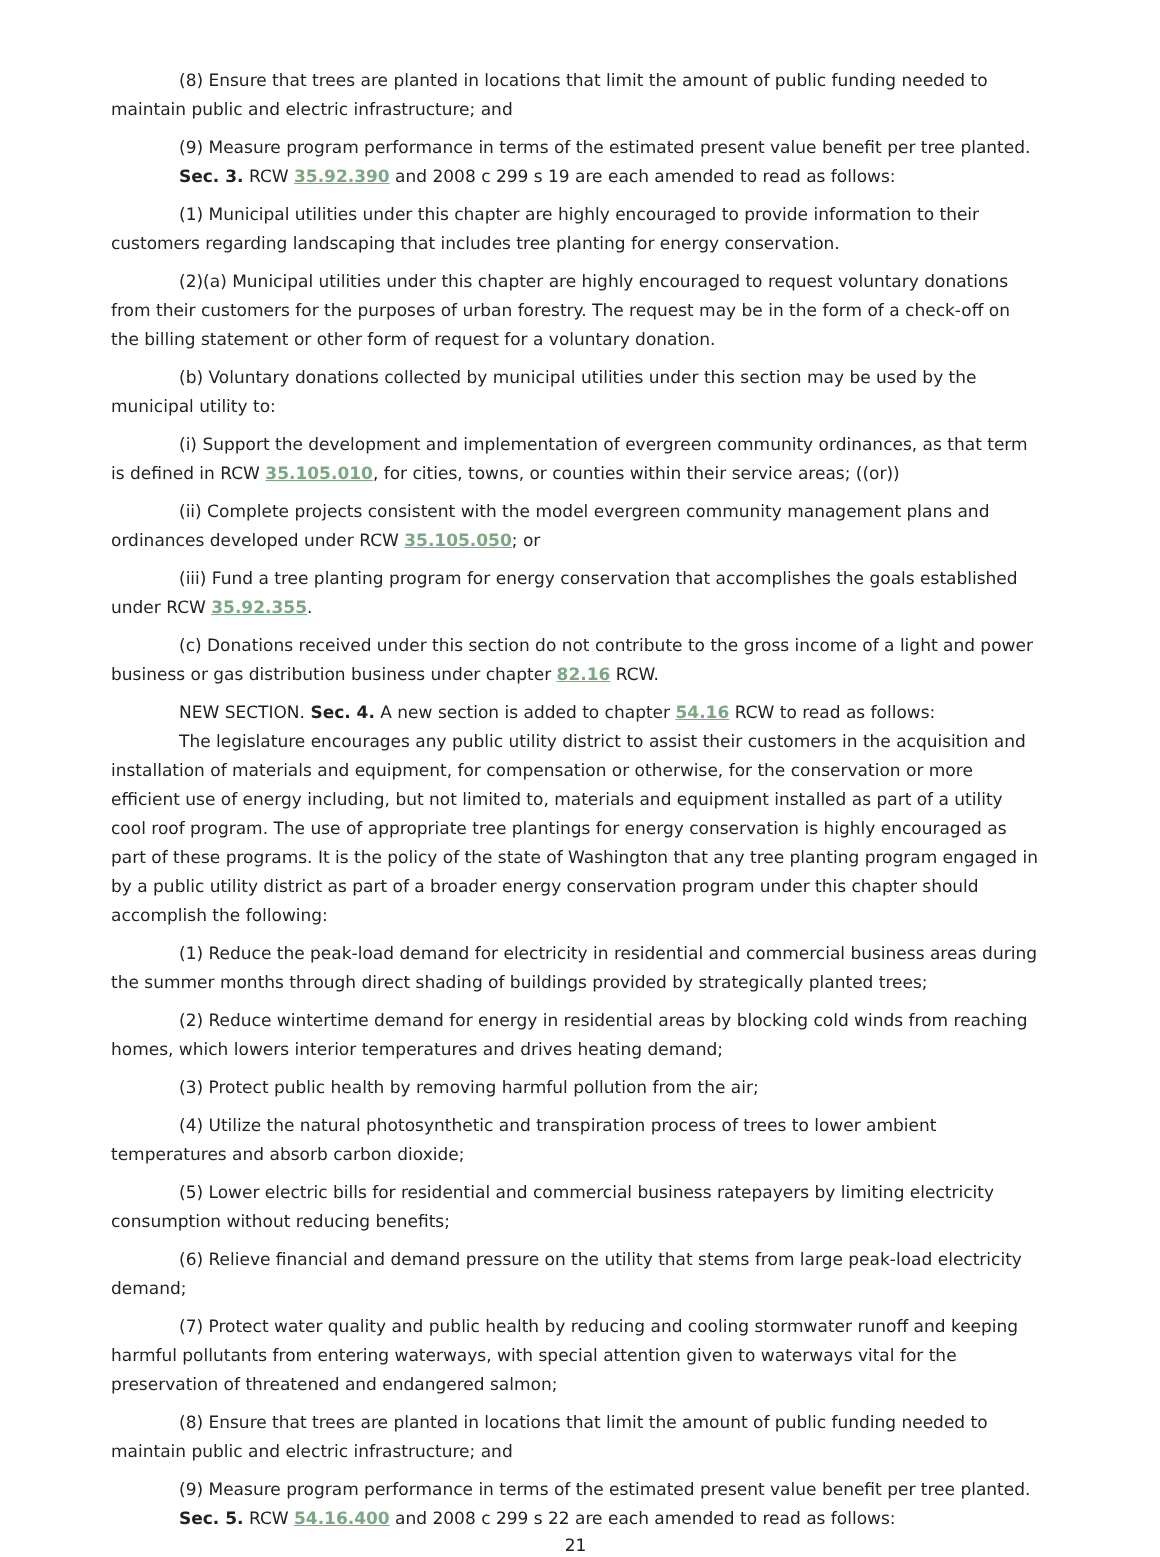(8) Ensure that trees are planted in locations that limit the amount of public funding needed to maintain public and electric infrastructure; and
(9) Measure program performance in terms of the estimated present value benefit per tree planted.
Sec. 3. RCW 35.92.390 and 2008 c 299 s 19 are each amended to read as follows:
(1) Municipal utilities under this chapter are highly encouraged to provide information to their customers regarding landscaping that includes tree planting for energy conservation.
(2)(a) Municipal utilities under this chapter are highly encouraged to request voluntary donations from their customers for the purposes of urban forestry. The request may be in the form of a check-off on the billing statement or other form of request for a voluntary donation.
(b) Voluntary donations collected by municipal utilities under this section may be used by the municipal utility to:
(i) Support the development and implementation of evergreen community ordinances, as that term is defined in RCW 35.105.010, for cities, towns, or counties within their service areas; ((or))
(ii) Complete projects consistent with the model evergreen community management plans and ordinances developed under RCW 35.105.050; or
(iii) Fund a tree planting program for energy conservation that accomplishes the goals established under RCW 35.92.355.
(c) Donations received under this section do not contribute to the gross income of a light and power business or gas distribution business under chapter 82.16 RCW.
NEW SECTION. Sec. 4. A new section is added to chapter 54.16 RCW to read as follows:
The legislature encourages any public utility district to assist their customers in the acquisition and installation of materials and equipment, for compensation or otherwise, for the conservation or more efficient use of energy including, but not limited to, materials and equipment installed as part of a utility cool roof program. The use of appropriate tree plantings for energy conservation is highly encouraged as part of these programs. It is the policy of the state of Washington that any tree planting program engaged in by a public utility district as part of a broader energy conservation program under this chapter should accomplish the following:
(1) Reduce the peak-load demand for electricity in residential and commercial business areas during the summer months through direct shading of buildings provided by strategically planted trees;
(2) Reduce wintertime demand for energy in residential areas by blocking cold winds from reaching homes, which lowers interior temperatures and drives heating demand;
(3) Protect public health by removing harmful pollution from the air;
(4) Utilize the natural photosynthetic and transpiration process of trees to lower ambient temperatures and absorb carbon dioxide;
(5) Lower electric bills for residential and commercial business ratepayers by limiting electricity consumption without reducing benefits;
(6) Relieve financial and demand pressure on the utility that stems from large peak-load electricity demand;
(7) Protect water quality and public health by reducing and cooling stormwater runoff and keeping harmful pollutants from entering waterways, with special attention given to waterways vital for the preservation of threatened and endangered salmon;
(8) Ensure that trees are planted in locations that limit the amount of public funding needed to maintain public and electric infrastructure; and
(9) Measure program performance in terms of the estimated present value benefit per tree planted.
Sec. 5. RCW 54.16.400 and 2008 c 299 s 22 are each amended to read as follows:
21